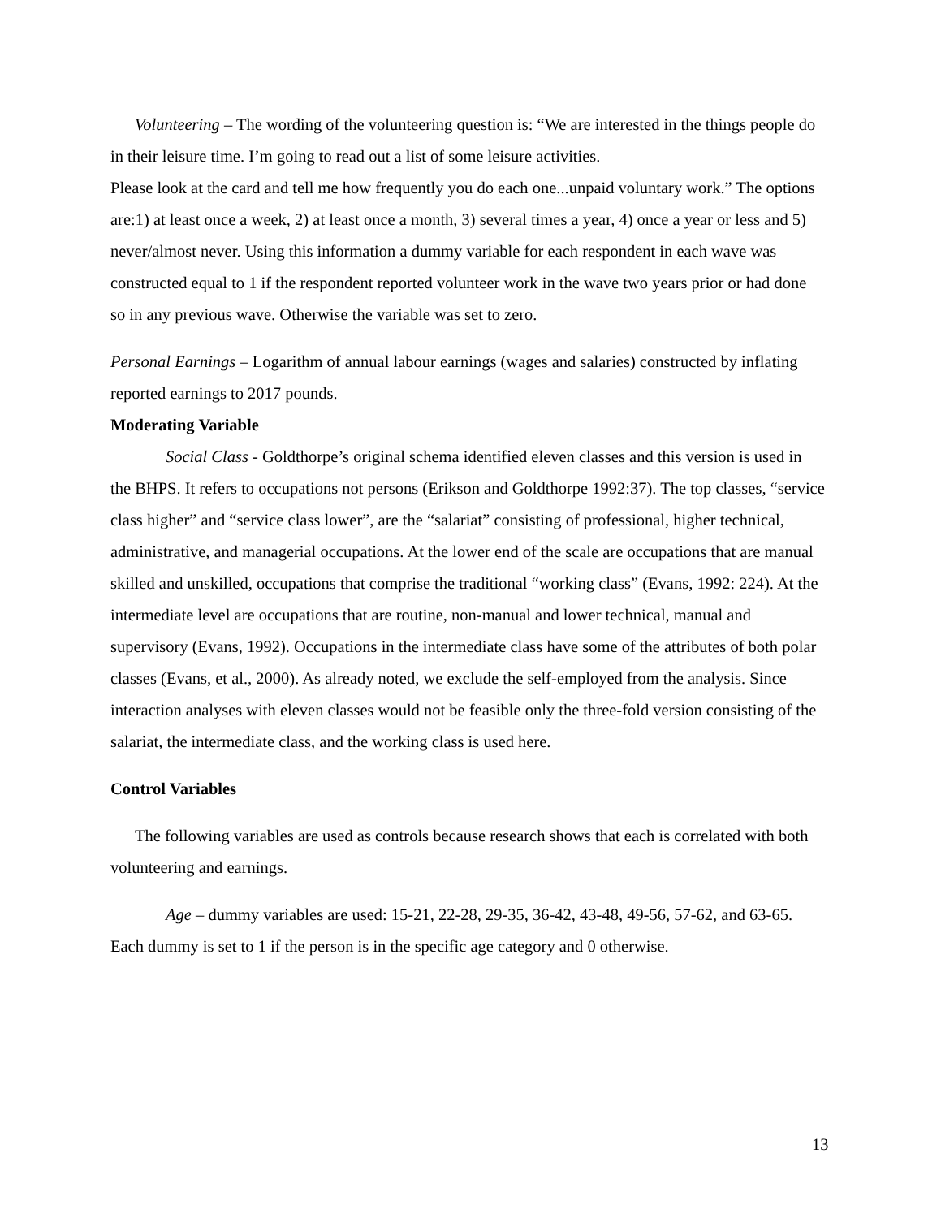Volunteering – The wording of the volunteering question is: “We are interested in the things people do in their leisure time. I’m going to read out a list of some leisure activities.
Please look at the card and tell me how frequently you do each one...unpaid voluntary work.” The options are:1) at least once a week, 2) at least once a month, 3) several times a year, 4) once a year or less and 5) never/almost never. Using this information a dummy variable for each respondent in each wave was constructed equal to 1 if the respondent reported volunteer work in the wave two years prior or had done so in any previous wave. Otherwise the variable was set to zero.
Personal Earnings – Logarithm of annual labour earnings (wages and salaries) constructed by inflating reported earnings to 2017 pounds.
Moderating Variable
Social Class - Goldthorpe’s original schema identified eleven classes and this version is used in the BHPS. It refers to occupations not persons (Erikson and Goldthorpe 1992:37). The top classes, “service class higher” and “service class lower”, are the “salariat” consisting of professional, higher technical, administrative, and managerial occupations. At the lower end of the scale are occupations that are manual skilled and unskilled, occupations that comprise the traditional “working class” (Evans, 1992: 224). At the intermediate level are occupations that are routine, non-manual and lower technical, manual and supervisory (Evans, 1992). Occupations in the intermediate class have some of the attributes of both polar classes (Evans, et al., 2000). As already noted, we exclude the self-employed from the analysis. Since interaction analyses with eleven classes would not be feasible only the three-fold version consisting of the salariat, the intermediate class, and the working class is used here.
Control Variables
The following variables are used as controls because research shows that each is correlated with both volunteering and earnings.
Age – dummy variables are used: 15-21, 22-28, 29-35, 36-42, 43-48, 49-56, 57-62, and 63-65. Each dummy is set to 1 if the person is in the specific age category and 0 otherwise.
13